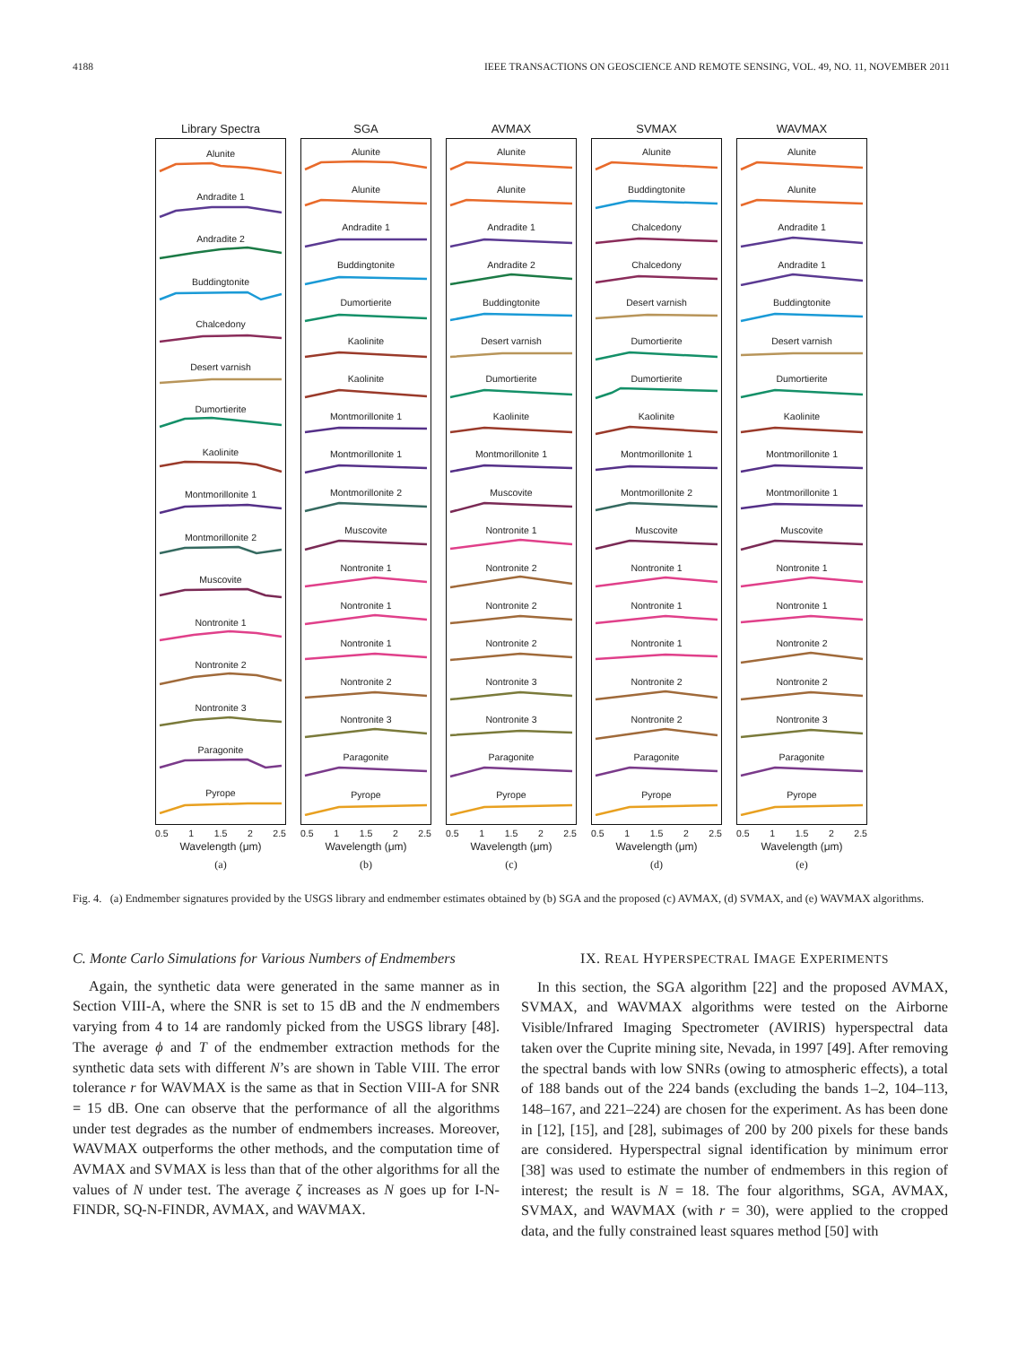4188 IEEE TRANSACTIONS ON GEOSCIENCE AND REMOTE SENSING, VOL. 49, NO. 11, NOVEMBER 2011
Library Spectra
Alunite
Andradite 1
Andradite 2
Buddingtonite
Chalcedony
Desert varnish
Dumortierite
Kaolinite
Montmorillonite 1
Montmorillonite 2
Muscovite
Nontronite 1
Nontronite 2
Nontronite 3
Paragonite
Pyrope
0.5 1 1.5 2 2.5
Wavelength (μm)
(a)
SGA
Alunite
Alunite
Andradite 1
Buddingtonite
Dumortierite
Kaolinite
Kaolinite
Montmorillonite 1
Montmorillonite 1
Montmorillonite 2
Muscovite
Nontronite 1
Nontronite 1
Nontronite 1
Nontronite 2
Nontronite 3
Paragonite
Pyrope
0.5 1 1.5 2 2.5
Wavelength (μm)
(b)
AVMAX
Alunite
Alunite
Andradite 1
Andradite 2
Buddingtonite
Desert varnish
Dumortierite
Kaolinite
Montmorillonite 1
Muscovite
Nontronite 1
Nontronite 2
Nontronite 2
Nontronite 2
Nontronite 3
Nontronite 3
Paragonite
Pyrope
0.5 1 1.5 2 2.5
Wavelength (μm)
(c)
SVMAX
Alunite
Buddingtonite
Chalcedony
Chalcedony
Desert varnish
Dumortierite
Dumortierite
Kaolinite
Montmorillonite 1
Montmorillonite 2
Muscovite
Nontronite 1
Nontronite 1
Nontronite 1
Nontronite 2
Nontronite 2
Paragonite
Pyrope
0.5 1 1.5 2 2.5
Wavelength (μm)
(d)
WAVMAX
Alunite
Alunite
Andradite 1
Andradite 1
Buddingtonite
Desert varnish
Dumortierite
Kaolinite
Montmorillonite 1
Montmorillonite 1
Muscovite
Nontronite 1
Nontronite 1
Nontronite 2
Nontronite 2
Nontronite 3
Paragonite
Pyrope
0.5 1 1.5 2 2.5
Wavelength (μm)
(e)
Fig. 4. (a) Endmember signatures provided by the USGS library and endmember estimates obtained by (b) SGA and the proposed (c) AVMAX, (d) SVMAX, and (e) WAVMAX algorithms.
C. Monte Carlo Simulations for Various Numbers of Endmembers
Again, the synthetic data were generated in the same manner as in Section VIII-A, where the SNR is set to 15 dB and the N endmembers varying from 4 to 14 are randomly picked from the USGS library [48]. The average ϕ and T of the endmember extraction methods for the synthetic data sets with different N’s are shown in Table VIII. The error tolerance r for WAVMAX is the same as that in Section VIII-A for SNR = 15 dB. One can observe that the performance of all the algorithms under test degrades as the number of endmembers increases. Moreover, WAVMAX outperforms the other methods, and the computation time of AVMAX and SVMAX is less than that of the other algorithms for all the values of N under test. The average ζ increases as N goes up for I-N-FINDR, SQ-N-FINDR, AVMAX, and WAVMAX.
IX. REAL HYPERSPECTRAL IMAGE EXPERIMENTS
In this section, the SGA algorithm [22] and the proposed AVMAX, SVMAX, and WAVMAX algorithms were tested on the Airborne Visible/Infrared Imaging Spectrometer (AVIRIS) hyperspectral data taken over the Cuprite mining site, Nevada, in 1997 [49]. After removing the spectral bands with low SNRs (owing to atmospheric effects), a total of 188 bands out of the 224 bands (excluding the bands 1–2, 104–113, 148–167, and 221–224) are chosen for the experiment. As has been done in [12], [15], and [28], subimages of 200 by 200 pixels for these bands are considered. Hyperspectral signal identification by minimum error [38] was used to estimate the number of endmembers in this region of interest; the result is N = 18. The four algorithms, SGA, AVMAX, SVMAX, and WAVMAX (with r = 30), were applied to the cropped data, and the fully constrained least squares method [50] with